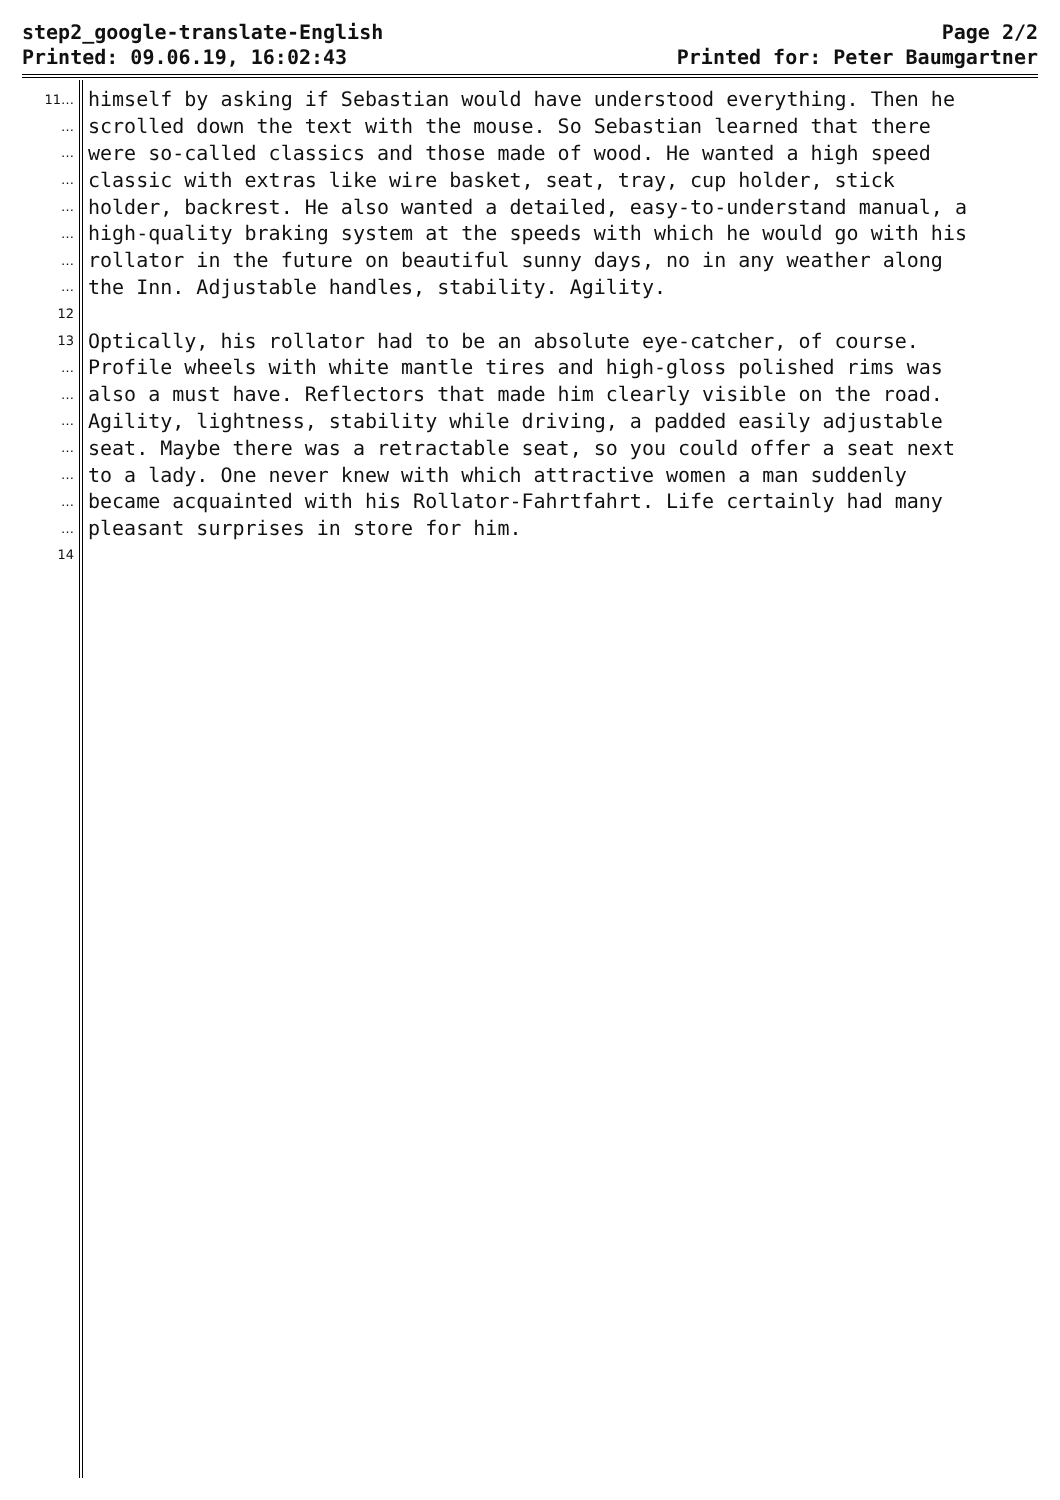step2_google-translate-English
Printed: 09.06.19, 16:02:43
Page 2/2
Printed for: Peter Baumgartner
11… himself by asking if Sebastian would have understood everything. Then he
… scrolled down the text with the mouse. So Sebastian learned that there
… were so-called classics and those made of wood. He wanted a high speed
… classic with extras like wire basket, seat, tray, cup holder, stick
… holder, backrest. He also wanted a detailed, easy-to-understand manual, a
… high-quality braking system at the speeds with which he would go with his
… rollator in the future on beautiful sunny days, no in any weather along
… the Inn. Adjustable handles, stability. Agility.
12
13 Optically, his rollator had to be an absolute eye-catcher, of course.
… Profile wheels with white mantle tires and high-gloss polished rims was
… also a must have. Reflectors that made him clearly visible on the road.
… Agility, lightness, stability while driving, a padded easily adjustable
… seat. Maybe there was a retractable seat, so you could offer a seat next
… to a lady. One never knew with which attractive women a man suddenly
… became acquainted with his Rollator-Fahrtfahrt. Life certainly had many
… pleasant surprises in store for him.
14